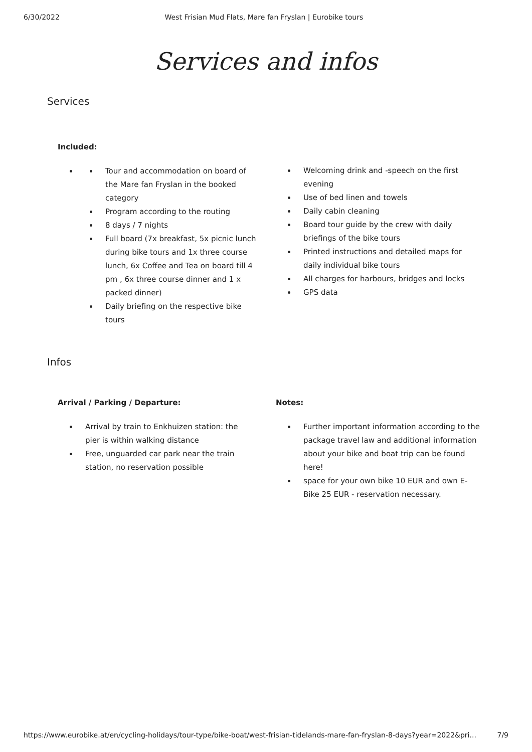6/30/2022 West Frisian Mud Flats, Mare fan Fryslan | Eurobike tours
Services and infos
Services
Included:
Tour and accommodation on board of the Mare fan Fryslan in the booked category
Program according to the routing
8 days / 7 nights
Full board (7x breakfast, 5x picnic lunch during bike tours and 1x three course lunch, 6x Coffee and Tea on board till 4 pm , 6x three course dinner and 1 x packed dinner)
Daily briefing on the respective bike tours
Welcoming drink and -speech on the first evening
Use of bed linen and towels
Daily cabin cleaning
Board tour guide by the crew with daily briefings of the bike tours
Printed instructions and detailed maps for daily individual bike tours
All charges for harbours, bridges and locks
GPS data
Infos
Arrival / Parking / Departure:
Arrival by train to Enkhuizen station: the pier is within walking distance
Free, unguarded car park near the train station, no reservation possible
Notes:
Further important information according to the package travel law and additional information about your bike and boat trip can be found here!
space for your own bike 10 EUR and own E-Bike 25 EUR - reservation necessary.
https://www.eurobike.at/en/cycling-holidays/tour-type/bike-boat/west-frisian-tidelands-mare-fan-fryslan-8-days?year=2022&pri... 7/9